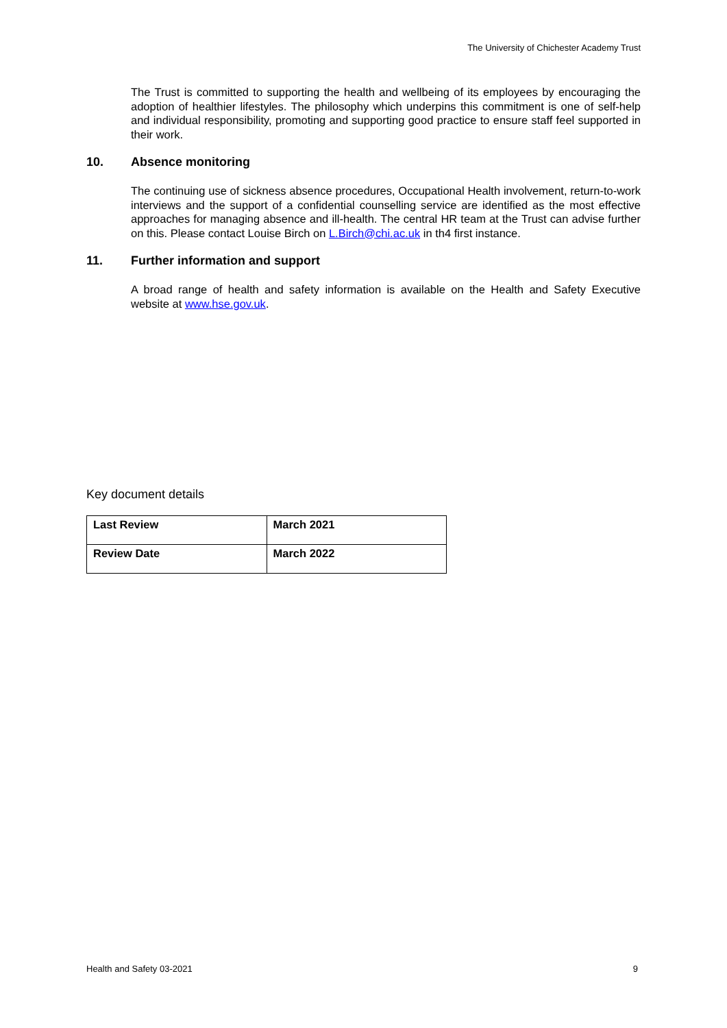The University of Chichester Academy Trust
The Trust is committed to supporting the health and wellbeing of its employees by encouraging the adoption of healthier lifestyles. The philosophy which underpins this commitment is one of self-help and individual responsibility, promoting and supporting good practice to ensure staff feel supported in their work.
10. Absence monitoring
The continuing use of sickness absence procedures, Occupational Health involvement, return-to-work interviews and the support of a confidential counselling service are identified as the most effective approaches for managing absence and ill-health. The central HR team at the Trust can advise further on this. Please contact Louise Birch on L.Birch@chi.ac.uk in th4 first instance.
11. Further information and support
A broad range of health and safety information is available on the Health and Safety Executive website at www.hse.gov.uk.
Key document details
| Last Review | March 2021 |
| Review Date | March 2022 |
Health and Safety 03-2021 9